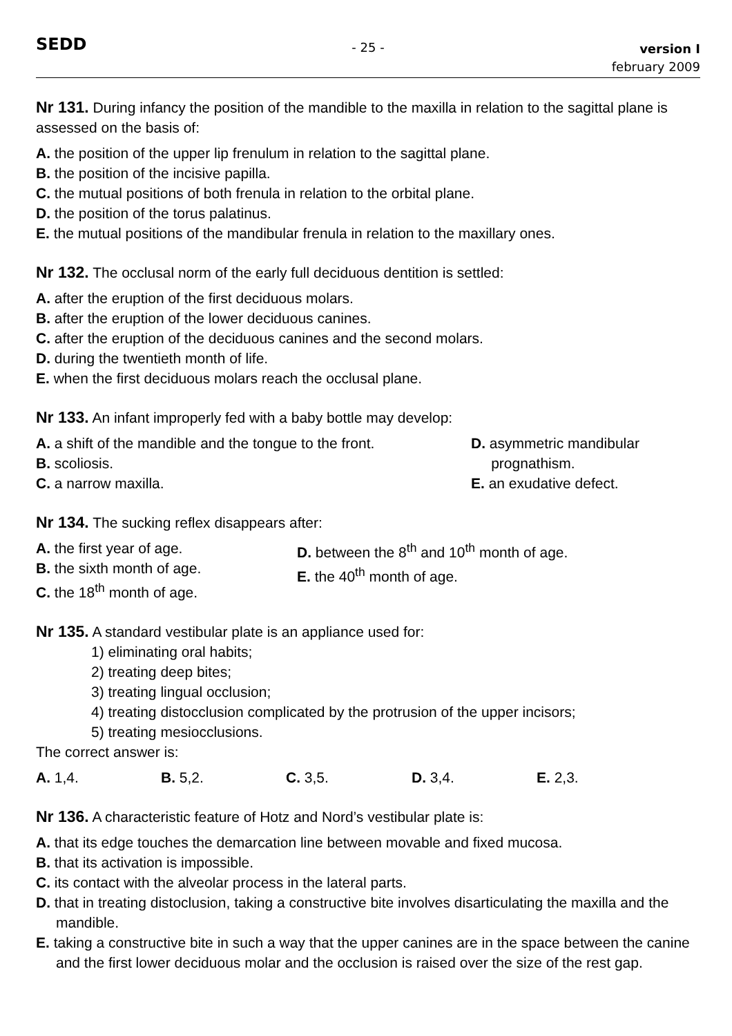SEDD - 25 - version I
february 2009
Nr 131. During infancy the position of the mandible to the maxilla in relation to the sagittal plane is assessed on the basis of:
A. the position of the upper lip frenulum in relation to the sagittal plane.
B. the position of the incisive papilla.
C. the mutual positions of both frenula in relation to the orbital plane.
D. the position of the torus palatinus.
E. the mutual positions of the mandibular frenula in relation to the maxillary ones.
Nr 132. The occlusal norm of the early full deciduous dentition is settled:
A. after the eruption of the first deciduous molars.
B. after the eruption of the lower deciduous canines.
C. after the eruption of the deciduous canines and the second molars.
D. during the twentieth month of life.
E. when the first deciduous molars reach the occlusal plane.
Nr 133. An infant improperly fed with a baby bottle may develop:
A. a shift of the mandible and the tongue to the front.
B. scoliosis.
C. a narrow maxilla.
D. asymmetric mandibular
prognathism.
E. an exudative defect.
Nr 134. The sucking reflex disappears after:
A. the first year of age.
B. the sixth month of age.
C. the 18<sup>th</sup> month of age.
D. between the 8<sup>th</sup> and 10<sup>th</sup> month of age.
E. the 40<sup>th</sup> month of age.
Nr 135. A standard vestibular plate is an appliance used for:
1) eliminating oral habits;
2) treating deep bites;
3) treating lingual occlusion;
4) treating distocclusion complicated by the protrusion of the upper incisors;
5) treating mesiocclusions.
The correct answer is:
A. 1,4. B. 5,2. C. 3,5. D. 3,4. E. 2,3.
Nr 136. A characteristic feature of Hotz and Nord’s vestibular plate is:
A. that its edge touches the demarcation line between movable and fixed mucosa.
B. that its activation is impossible.
C. its contact with the alveolar process in the lateral parts.
D. that in treating distoclusion, taking a constructive bite involves disarticulating the maxilla and the mandible.
E. taking a constructive bite in such a way that the upper canines are in the space between the canine and the first lower deciduous molar and the occlusion is raised over the size of the rest gap.